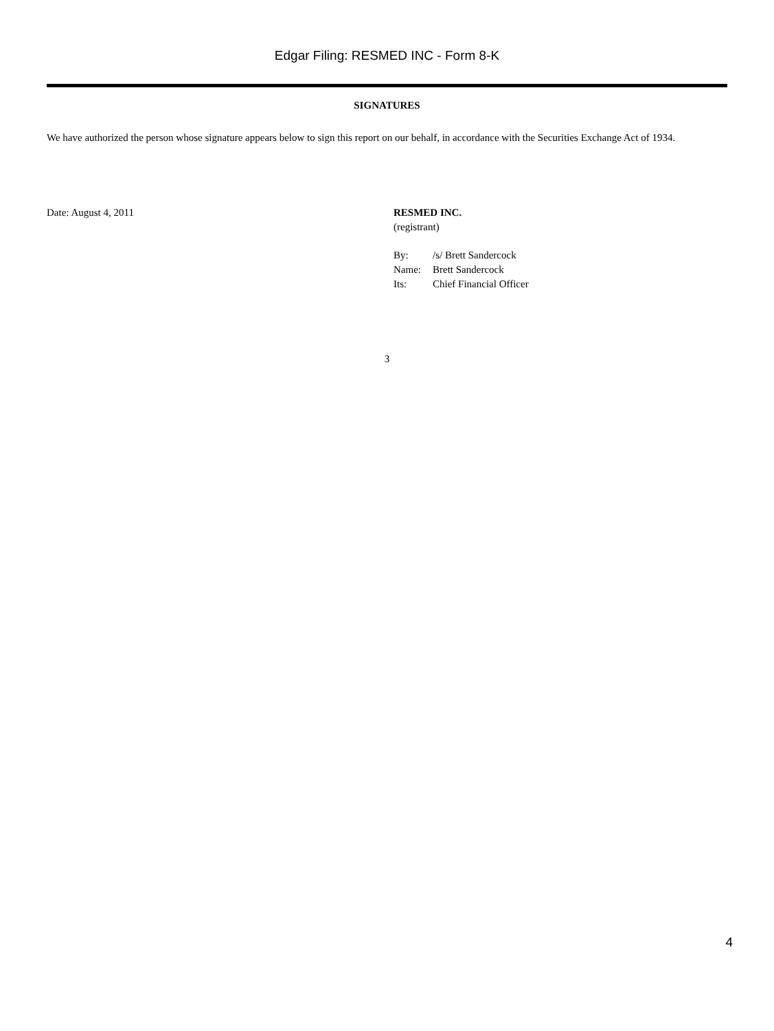Edgar Filing: RESMED INC - Form 8-K
SIGNATURES
We have authorized the person whose signature appears below to sign this report on our behalf, in accordance with the Securities Exchange Act of 1934.
Date: August 4, 2011 RESMED INC.
(registrant)
| By: | /s/ Brett Sandercock |
| Name: | Brett Sandercock |
| Its: | Chief Financial Officer |
3
4